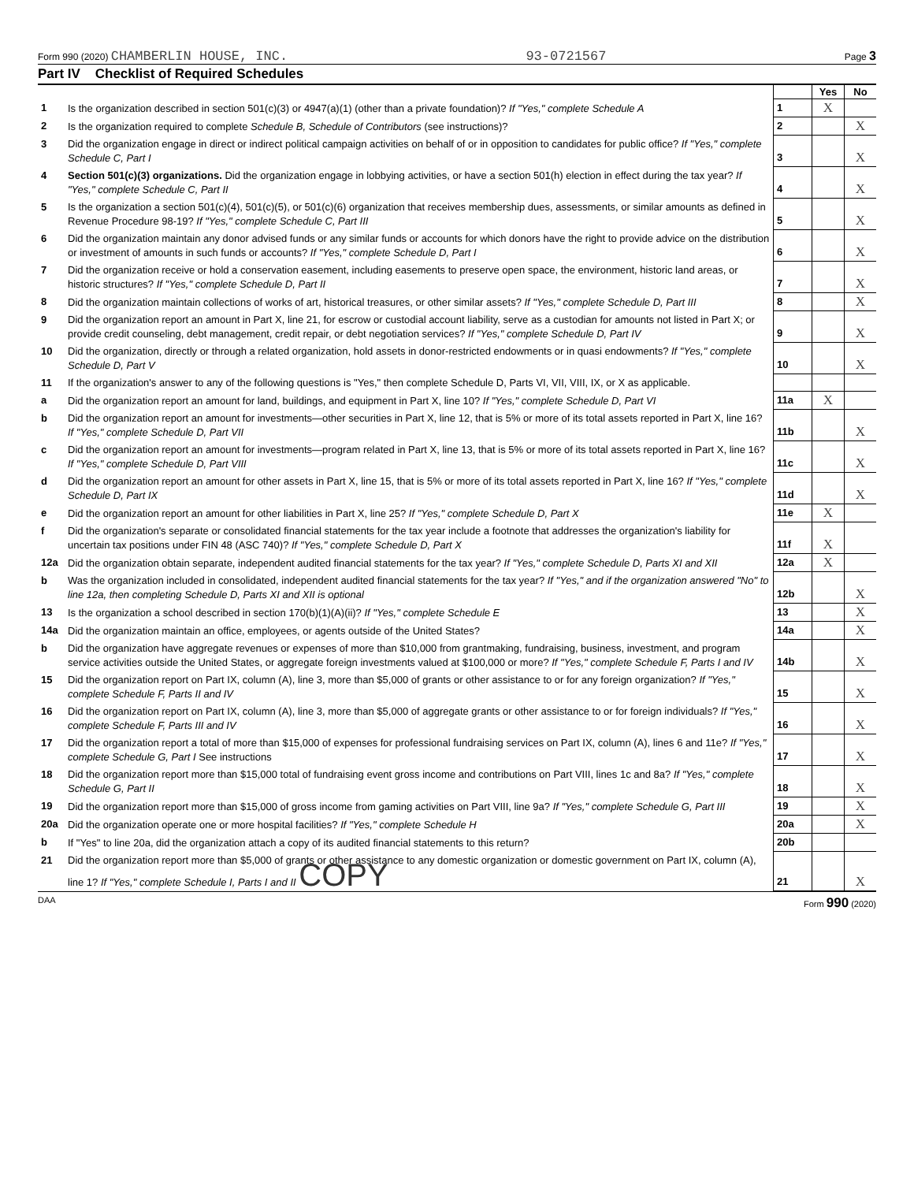Form 990 (2020) CHAMBERLIN HOUSE, INC. 93-0721567 Page 3
Part IV Checklist of Required Schedules
| | | | Yes | No |
| 1 | Is the organization described in section 501(c)(3) or 4947(a)(1) (other than a private foundation)? If "Yes," complete Schedule A | 1 | X | |
| 2 | Is the organization required to complete Schedule B, Schedule of Contributors (see instructions)? | 2 | | X |
| 3 | Did the organization engage in direct or indirect political campaign activities on behalf of or in opposition to candidates for public office? If "Yes," complete Schedule C, Part I | 3 | | X |
| 4 | Section 501(c)(3) organizations. Did the organization engage in lobbying activities, or have a section 501(h) election in effect during the tax year? If "Yes," complete Schedule C, Part II | 4 | | X |
| 5 | Is the organization a section 501(c)(4), 501(c)(5), or 501(c)(6) organization that receives membership dues, assessments, or similar amounts as defined in Revenue Procedure 98-19? If "Yes," complete Schedule C, Part III | 5 | | X |
| 6 | Did the organization maintain any donor advised funds or any similar funds or accounts for which donors have the right to provide advice on the distribution or investment of amounts in such funds or accounts? If "Yes," complete Schedule D, Part I | 6 | | X |
| 7 | Did the organization receive or hold a conservation easement, including easements to preserve open space, the environment, historic land areas, or historic structures? If "Yes," complete Schedule D, Part II | 7 | | X |
| 8 | Did the organization maintain collections of works of art, historical treasures, or other similar assets? If "Yes," complete Schedule D, Part III | 8 | | X |
| 9 | Did the organization report an amount in Part X, line 21, for escrow or custodial account liability, serve as a custodian for amounts not listed in Part X; or provide credit counseling, debt management, credit repair, or debt negotiation services? If "Yes," complete Schedule D, Part IV | 9 | | X |
| 10 | Did the organization, directly or through a related organization, hold assets in donor-restricted endowments or in quasi endowments? If "Yes," complete Schedule D, Part V | 10 | | X |
| 11 | If the organization's answer to any of the following questions is "Yes," then complete Schedule D, Parts VI, VII, VIII, IX, or X as applicable. | | | |
| a | Did the organization report an amount for land, buildings, and equipment in Part X, line 10? If "Yes," complete Schedule D, Part VI | 11a | X | |
| b | Did the organization report an amount for investments—other securities in Part X, line 12, that is 5% or more of its total assets reported in Part X, line 16? If "Yes," complete Schedule D, Part VII | 11b | | X |
| c | Did the organization report an amount for investments—program related in Part X, line 13, that is 5% or more of its total assets reported in Part X, line 16? If "Yes," complete Schedule D, Part VIII | 11c | | X |
| d | Did the organization report an amount for other assets in Part X, line 15, that is 5% or more of its total assets reported in Part X, line 16? If "Yes," complete Schedule D, Part IX | 11d | | X |
| e | Did the organization report an amount for other liabilities in Part X, line 25? If "Yes," complete Schedule D, Part X | 11e | X | |
| f | Did the organization's separate or consolidated financial statements for the tax year include a footnote that addresses the organization's liability for uncertain tax positions under FIN 48 (ASC 740)? If "Yes," complete Schedule D, Part X | 11f | X | |
| 12a | Did the organization obtain separate, independent audited financial statements for the tax year? If "Yes," complete Schedule D, Parts XI and XII | 12a | X | |
| b | Was the organization included in consolidated, independent audited financial statements for the tax year? If "Yes," and if the organization answered "No" to line 12a, then completing Schedule D, Parts XI and XII is optional | 12b | | X |
| 13 | Is the organization a school described in section 170(b)(1)(A)(ii)? If "Yes," complete Schedule E | 13 | | X |
| 14a | Did the organization maintain an office, employees, or agents outside of the United States? | 14a | | X |
| b | Did the organization have aggregate revenues or expenses of more than $10,000 from grantmaking, fundraising, business, investment, and program service activities outside the United States, or aggregate foreign investments valued at $100,000 or more? If "Yes," complete Schedule F, Parts I and IV | 14b | | X |
| 15 | Did the organization report on Part IX, column (A), line 3, more than $5,000 of grants or other assistance to or for any foreign organization? If "Yes," complete Schedule F, Parts II and IV | 15 | | X |
| 16 | Did the organization report on Part IX, column (A), line 3, more than $5,000 of aggregate grants or other assistance to or for foreign individuals? If "Yes," complete Schedule F, Parts III and IV | 16 | | X |
| 17 | Did the organization report a total of more than $15,000 of expenses for professional fundraising services on Part IX, column (A), lines 6 and 11e? If "Yes," complete Schedule G, Part I See instructions | 17 | | X |
| 18 | Did the organization report more than $15,000 total of fundraising event gross income and contributions on Part VIII, lines 1c and 8a? If "Yes," complete Schedule G, Part II | 18 | | X |
| 19 | Did the organization report more than $15,000 of gross income from gaming activities on Part VIII, line 9a? If "Yes," complete Schedule G, Part III | 19 | | X |
| 20a | Did the organization operate one or more hospital facilities? If "Yes," complete Schedule H | 20a | | X |
| b | If "Yes" to line 20a, did the organization attach a copy of its audited financial statements to this return? | 20b | | |
| 21 | Did the organization report more than $5,000 of grants or other assistance to any domestic organization or domestic government on Part IX, column (A), line 1? If "Yes," complete Schedule I, Parts I and II COPY | 21 | | X |
DAA Form 990 (2020)